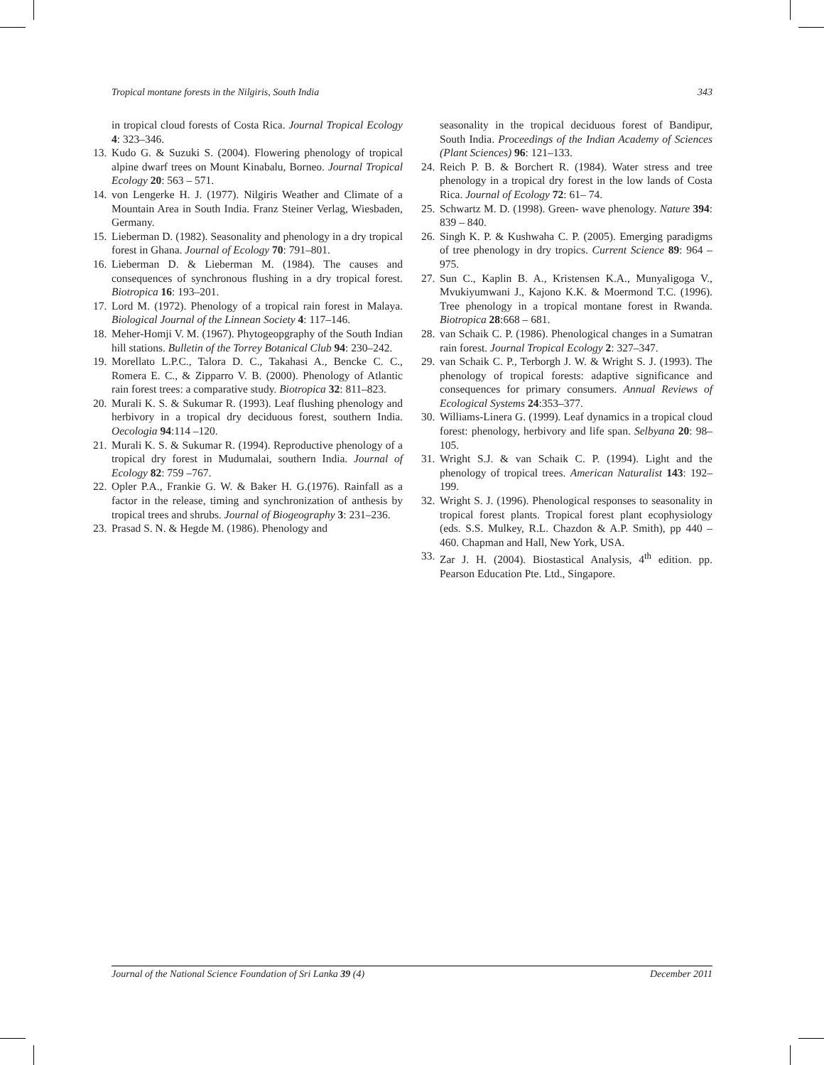Tropical montane forests in the Nilgiris, South India 343
in tropical cloud forests of Costa Rica. Journal Tropical Ecology 4: 323–346.
13. Kudo G. & Suzuki S. (2004). Flowering phenology of tropical alpine dwarf trees on Mount Kinabalu, Borneo. Journal Tropical Ecology 20: 563 – 571.
14. von Lengerke H. J. (1977). Nilgiris Weather and Climate of a Mountain Area in South India. Franz Steiner Verlag, Wiesbaden, Germany.
15. Lieberman D. (1982). Seasonality and phenology in a dry tropical forest in Ghana. Journal of Ecology 70: 791–801.
16. Lieberman D. & Lieberman M. (1984). The causes and consequences of synchronous flushing in a dry tropical forest. Biotropica 16: 193–201.
17. Lord M. (1972). Phenology of a tropical rain forest in Malaya. Biological Journal of the Linnean Society 4: 117–146.
18. Meher-Homji V. M. (1967). Phytogeopgraphy of the South Indian hill stations. Bulletin of the Torrey Botanical Club 94: 230–242.
19. Morellato L.P.C., Talora D. C., Takahasi A., Bencke C. C., Romera E. C., & Zipparro V. B. (2000). Phenology of Atlantic rain forest trees: a comparative study. Biotropica 32: 811–823.
20. Murali K. S. & Sukumar R. (1993). Leaf flushing phenology and herbivory in a tropical dry deciduous forest, southern India. Oecologia 94:114 –120.
21. Murali K. S. & Sukumar R. (1994). Reproductive phenology of a tropical dry forest in Mudumalai, southern India. Journal of Ecology 82: 759 –767.
22. Opler P.A., Frankie G. W. & Baker H. G.(1976). Rainfall as a factor in the release, timing and synchronization of anthesis by tropical trees and shrubs. Journal of Biogeography 3: 231–236.
23. Prasad S. N. & Hegde M. (1986). Phenology and
seasonality in the tropical deciduous forest of Bandipur, South India. Proceedings of the Indian Academy of Sciences (Plant Sciences) 96: 121–133.
24. Reich P. B. & Borchert R. (1984). Water stress and tree phenology in a tropical dry forest in the low lands of Costa Rica. Journal of Ecology 72: 61– 74.
25. Schwartz M. D. (1998). Green- wave phenology. Nature 394: 839 – 840.
26. Singh K. P. & Kushwaha C. P. (2005). Emerging paradigms of tree phenology in dry tropics. Current Science 89: 964 – 975.
27. Sun C., Kaplin B. A., Kristensen K.A., Munyaligoga V., Mvukiyumwani J., Kajono K.K. & Moermond T.C. (1996). Tree phenology in a tropical montane forest in Rwanda. Biotropica 28:668 – 681.
28. van Schaik C. P. (1986). Phenological changes in a Sumatran rain forest. Journal Tropical Ecology 2: 327–347.
29. van Schaik C. P., Terborgh J. W. & Wright S. J. (1993). The phenology of tropical forests: adaptive significance and consequences for primary consumers. Annual Reviews of Ecological Systems 24:353–377.
30. Williams-Linera G. (1999). Leaf dynamics in a tropical cloud forest: phenology, herbivory and life span. Selbyana 20: 98–105.
31. Wright S.J. & van Schaik C. P. (1994). Light and the phenology of tropical trees. American Naturalist 143: 192–199.
32. Wright S. J. (1996). Phenological responses to seasonality in tropical forest plants. Tropical forest plant ecophysiology (eds. S.S. Mulkey, R.L. Chazdon & A.P. Smith), pp 440 – 460. Chapman and Hall, New York, USA.
33. Zar J. H. (2004). Biostastical Analysis, 4<sup>th</sup> edition. pp. Pearson Education Pte. Ltd., Singapore.
Journal of the National Science Foundation of Sri Lanka 39 (4) December 2011